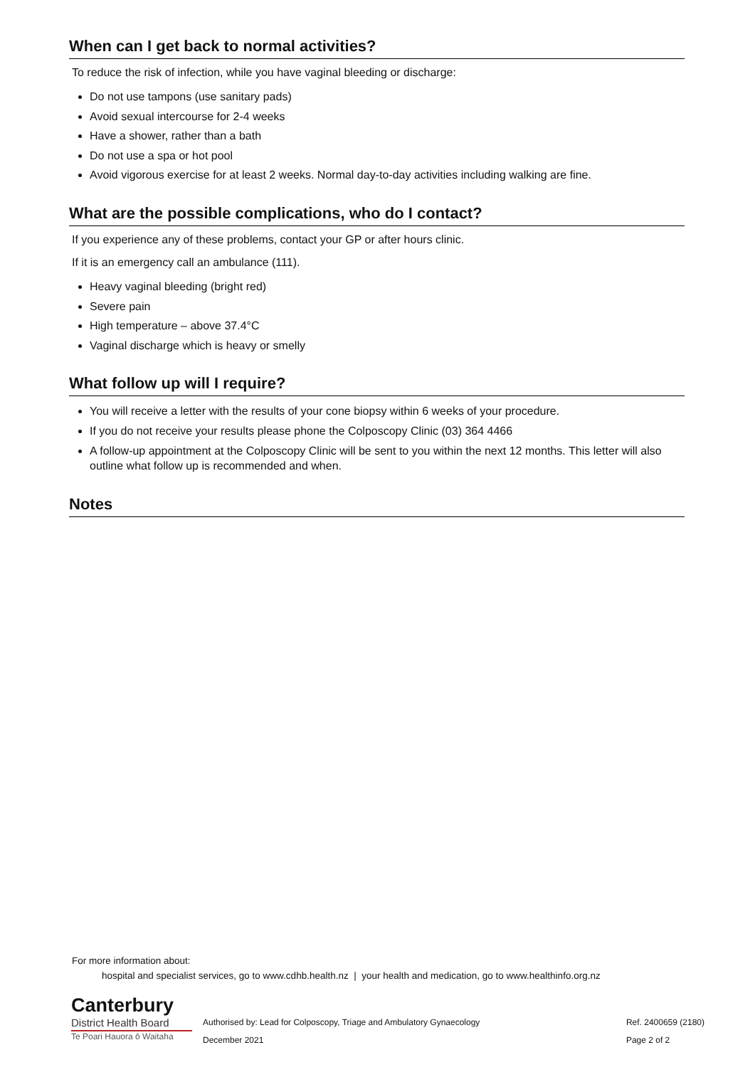When can I get back to normal activities?
To reduce the risk of infection, while you have vaginal bleeding or discharge:
Do not use tampons (use sanitary pads)
Avoid sexual intercourse for 2-4 weeks
Have a shower, rather than a bath
Do not use a spa or hot pool
Avoid vigorous exercise for at least 2 weeks. Normal day-to-day activities including walking are fine.
What are the possible complications, who do I contact?
If you experience any of these problems, contact your GP or after hours clinic.
If it is an emergency call an ambulance (111).
Heavy vaginal bleeding (bright red)
Severe pain
High temperature – above 37.4°C
Vaginal discharge which is heavy or smelly
What follow up will I require?
You will receive a letter with the results of your cone biopsy within 6 weeks of your procedure.
If you do not receive your results please phone the Colposcopy Clinic (03) 364 4466
A follow-up appointment at the Colposcopy Clinic will be sent to you within the next 12 months. This letter will also outline what follow up is recommended and when.
Notes
For more information about:
hospital and specialist services, go to www.cdhb.health.nz | your health and medication, go to www.healthinfo.org.nz
Canterbury
District Health Board
Te Poari Hauora ō Waitaha
Authorised by: Lead for Colposcopy, Triage and Ambulatory Gynaecology
December 2021
Ref. 2400659 (2180)
Page 2 of 2